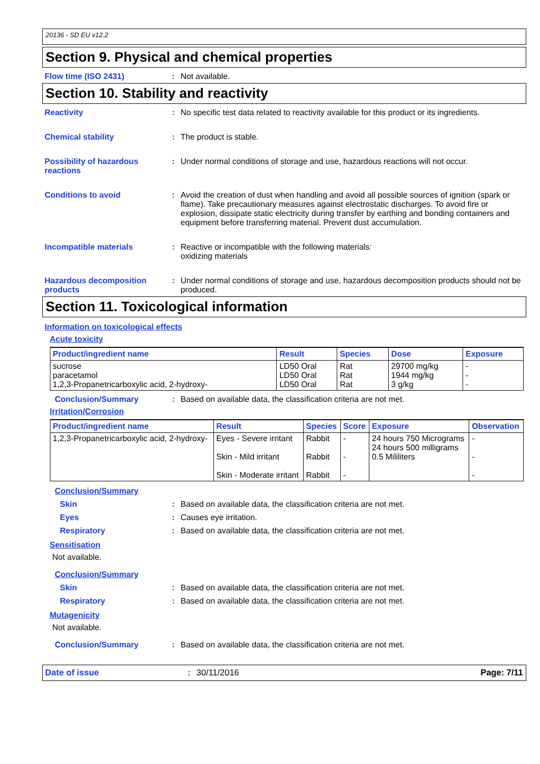20136 - SD EU v12.2
Section 9. Physical and chemical properties
Flow time (ISO 2431) : Not available.
Section 10. Stability and reactivity
Reactivity : No specific test data related to reactivity available for this product or its ingredients.
Chemical stability : The product is stable.
Possibility of hazardous reactions
: Under normal conditions of storage and use, hazardous reactions will not occur.
Conditions to avoid : Avoid the creation of dust when handling and avoid all possible sources of ignition (spark or flame). Take precautionary measures against electrostatic discharges. To avoid fire or explosion, dissipate static electricity during transfer by earthing and bonding containers and equipment before transferring material. Prevent dust accumulation.
Incompatible materials : Reactive or incompatible with the following materials:
oxidizing materials
Hazardous decomposition products
: Under normal conditions of storage and use, hazardous decomposition products should not be produced.
Section 11. Toxicological information
Information on toxicological effects
Acute toxicity
| Product/ingredient name | Result | Species | Dose | Exposure |
| --- | --- | --- | --- | --- |
| sucrose paracetamol 1,2,3-Propanetricarboxylic acid, 2-hydroxy- | LD50 Oral LD50 Oral LD50 Oral | Rat Rat Rat | 29700 mg/kg 1944 mg/kg 3 g/kg | - - - |
Conclusion/Summary : Based on available data, the classification criteria are not met.
Irritation/Corrosion
| Product/ingredient name | Result | Species | Score | Exposure | Observation |
| --- | --- | --- | --- | --- | --- |
| 1,2,3-Propanetricarboxylic acid, 2-hydroxy- | Eyes - Severe irritant Skin - Mild irritant Skin - Moderate irritant | Rabbit Rabbit Rabbit | - - - | 24 hours 750 Micrograms 24 hours 500 milligrams 0.5 Mililiters | - - - |
Conclusion/Summary
Skin : Based on available data, the classification criteria are not met.
Eyes : Causes eye irritation.
Respiratory : Based on available data, the classification criteria are not met.
Sensitisation
Not available.
Conclusion/Summary
Skin : Based on available data, the classification criteria are not met.
Respiratory : Based on available data, the classification criteria are not met.
Mutagenicity
Not available.
Conclusion/Summary : Based on available data, the classification criteria are not met.
Date of issue : 30/11/2016 Page: 7/11